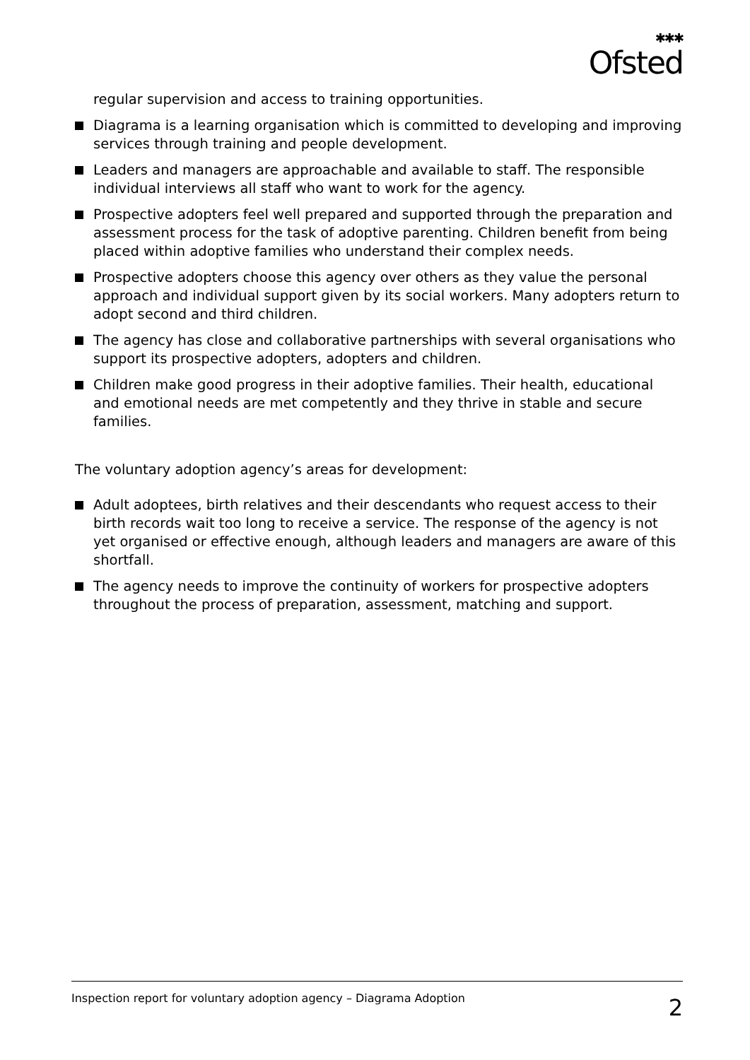✱✱✱
Ofsted
regular supervision and access to training opportunities.
Diagrama is a learning organisation which is committed to developing and improving services through training and people development.
Leaders and managers are approachable and available to staff. The responsible individual interviews all staff who want to work for the agency.
Prospective adopters feel well prepared and supported through the preparation and assessment process for the task of adoptive parenting. Children benefit from being placed within adoptive families who understand their complex needs.
Prospective adopters choose this agency over others as they value the personal approach and individual support given by its social workers. Many adopters return to adopt second and third children.
The agency has close and collaborative partnerships with several organisations who support its prospective adopters, adopters and children.
Children make good progress in their adoptive families. Their health, educational and emotional needs are met competently and they thrive in stable and secure families.
The voluntary adoption agency’s areas for development:
Adult adoptees, birth relatives and their descendants who request access to their birth records wait too long to receive a service. The response of the agency is not yet organised or effective enough, although leaders and managers are aware of this shortfall.
The agency needs to improve the continuity of workers for prospective adopters throughout the process of preparation, assessment, matching and support.
Inspection report for voluntary adoption agency – Diagrama Adoption 2